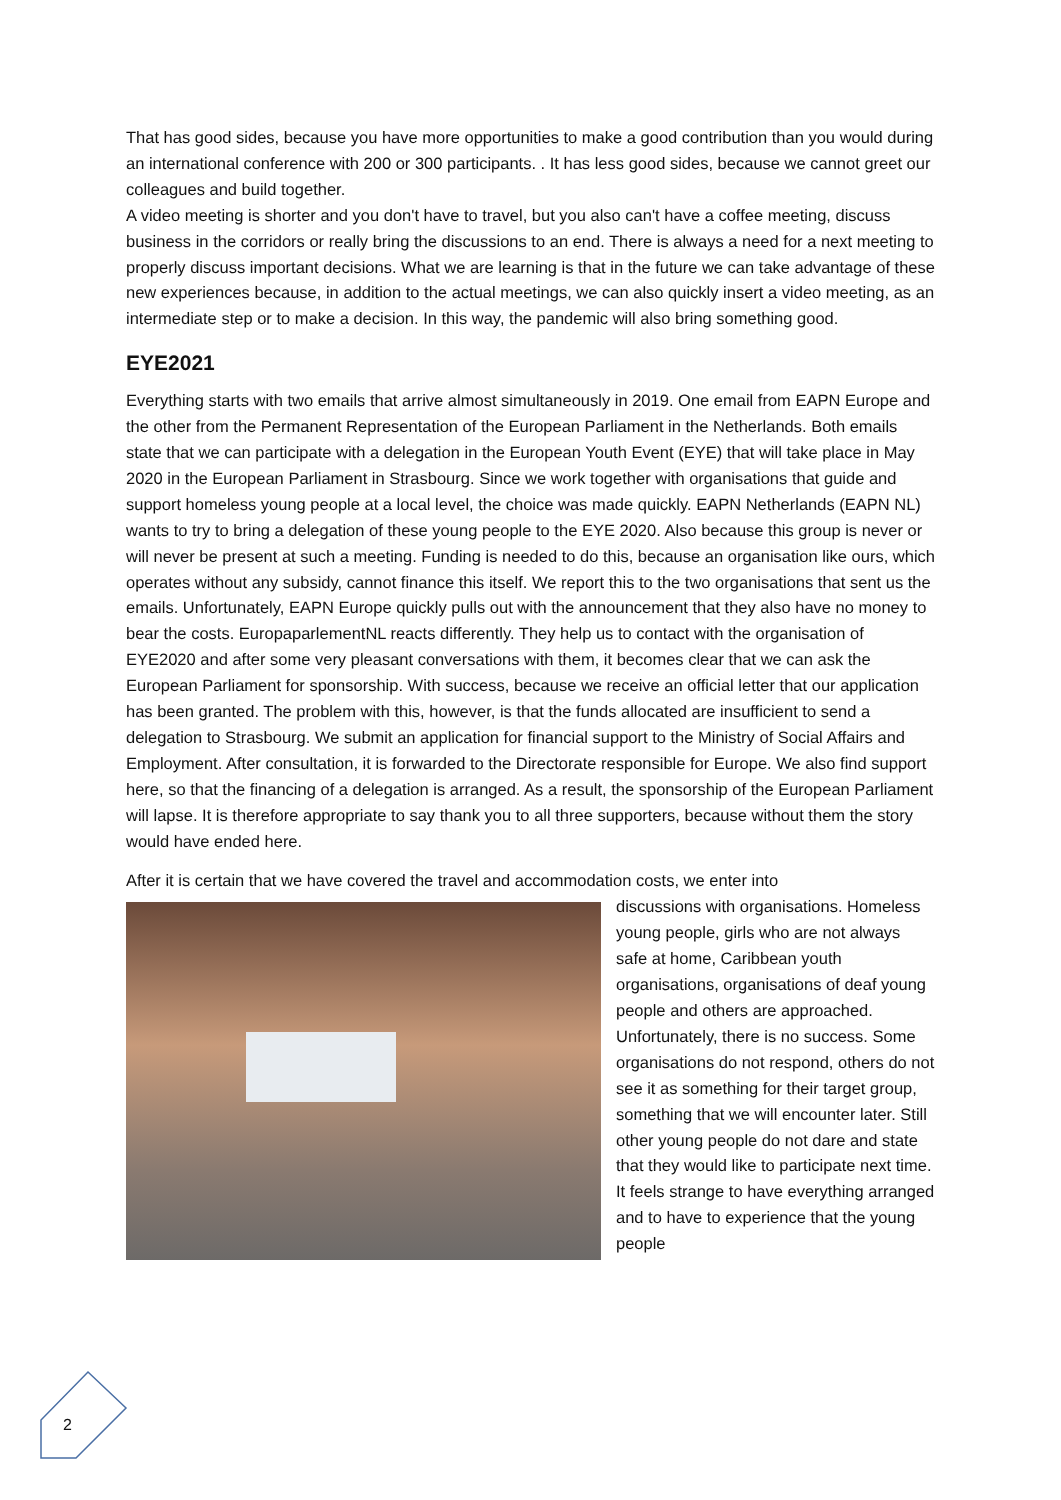That has good sides, because you have more opportunities to make a good contribution than you would during an international conference with 200 or 300 participants. . It has less good sides, because we cannot greet our colleagues and build together.
A video meeting is shorter and you don't have to travel, but you also can't have a coffee meeting, discuss business in the corridors or really bring the discussions to an end. There is always a need for a next meeting to properly discuss important decisions. What we are learning is that in the future we can take advantage of these new experiences because, in addition to the actual meetings, we can also quickly insert a video meeting, as an intermediate step or to make a decision. In this way, the pandemic will also bring something good.
EYE2021
Everything starts with two emails that arrive almost simultaneously in 2019. One email from EAPN Europe and the other from the Permanent Representation of the European Parliament in the Netherlands. Both emails state that we can participate with a delegation in the European Youth Event (EYE) that will take place in May 2020 in the European Parliament in Strasbourg. Since we work together with organisations that guide and support homeless young people at a local level, the choice was made quickly. EAPN Netherlands (EAPN NL) wants to try to bring a delegation of these young people to the EYE 2020. Also because this group is never or will never be present at such a meeting. Funding is needed to do this, because an organisation like ours, which operates without any subsidy, cannot finance this itself. We report this to the two organisations that sent us the emails. Unfortunately, EAPN Europe quickly pulls out with the announcement that they also have no money to bear the costs. EuropaparlementNL reacts differently. They help us to contact with the organisation of EYE2020 and after some very pleasant conversations with them, it becomes clear that we can ask the European Parliament for sponsorship. With success, because we receive an official letter that our application has been granted. The problem with this, however, is that the funds allocated are insufficient to send a delegation to Strasbourg. We submit an application for financial support to the Ministry of Social Affairs and Employment. After consultation, it is forwarded to the Directorate responsible for Europe. We also find support here, so that the financing of a delegation is arranged. As a result, the sponsorship of the European Parliament will lapse. It is therefore appropriate to say thank you to all three supporters, because without them the story would have ended here.
After it is certain that we have covered the travel and accommodation costs, we enter into
discussions with organisations. Homeless young people, girls who are not always safe at home, Caribbean youth organisations, organisations of deaf young people and others are approached. Unfortunately, there is no success. Some organisations do not respond, others do not see it as something for their target group, something that we will encounter later. Still other young people do not dare and state that they would like to participate next time. It feels strange to have everything arranged and to have to experience that the young people
2